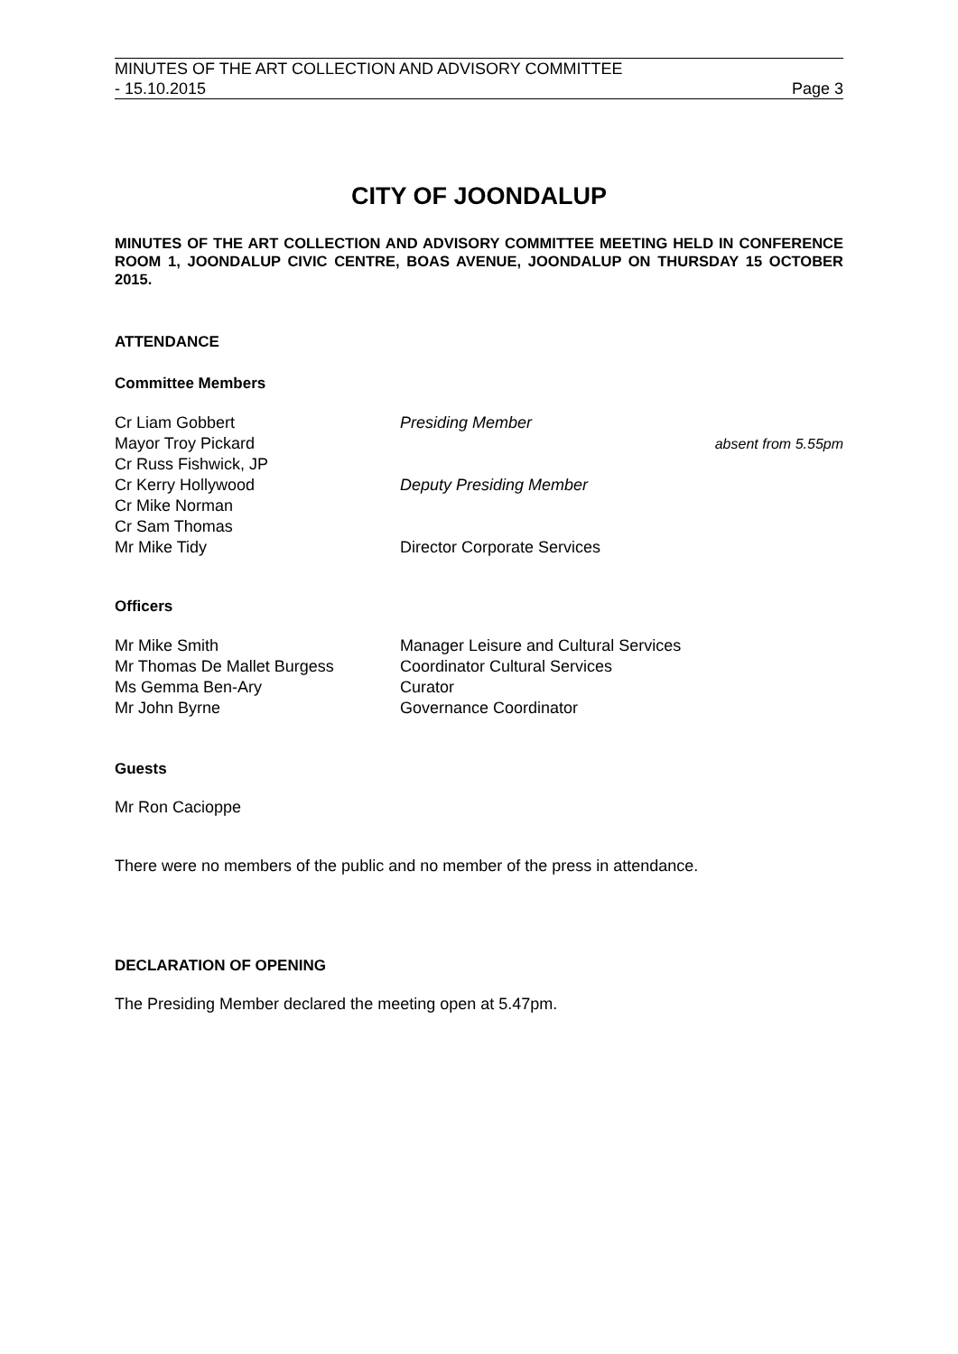MINUTES OF THE ART COLLECTION AND ADVISORY COMMITTEE
- 15.10.2015 Page 3
CITY OF JOONDALUP
MINUTES OF THE ART COLLECTION AND ADVISORY COMMITTEE MEETING HELD IN CONFERENCE ROOM 1, JOONDALUP CIVIC CENTRE, BOAS AVENUE, JOONDALUP ON THURSDAY 15 OCTOBER 2015.
ATTENDANCE
Committee Members
| Cr Liam Gobbert | Presiding Member | |
| Mayor Troy Pickard | | absent from 5.55pm |
| Cr Russ Fishwick, JP | | |
| Cr Kerry Hollywood | Deputy Presiding Member | |
| Cr Mike Norman | | |
| Cr Sam Thomas | | |
| Mr Mike Tidy | Director Corporate Services | |
Officers
| Mr Mike Smith | Manager Leisure and Cultural Services |
| Mr Thomas De Mallet Burgess | Coordinator Cultural Services |
| Ms Gemma Ben-Ary | Curator |
| Mr John Byrne | Governance Coordinator |
Guests
Mr Ron Cacioppe
There were no members of the public and no member of the press in attendance.
DECLARATION OF OPENING
The Presiding Member declared the meeting open at 5.47pm.